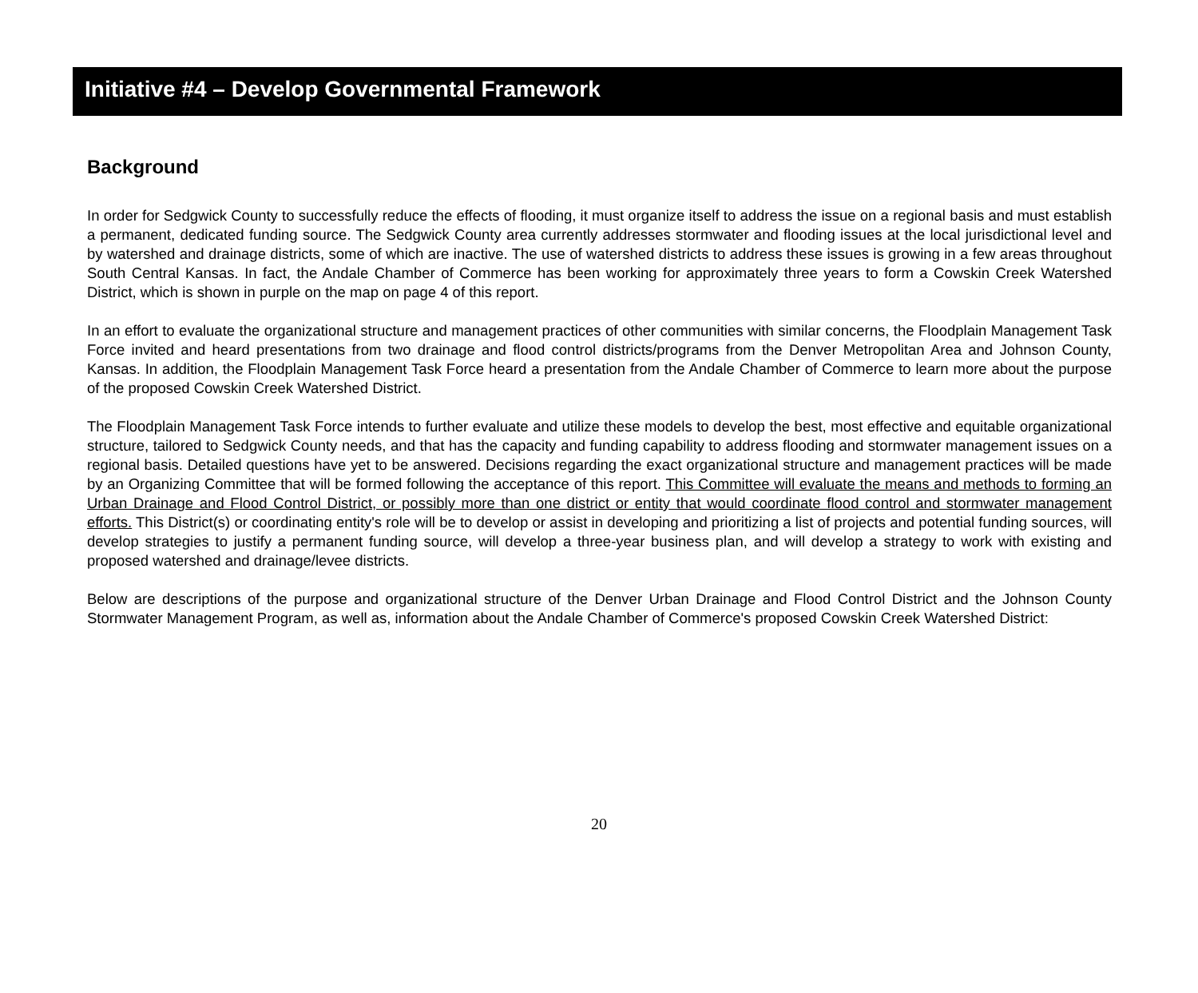Initiative #4 – Develop Governmental Framework
Background
In order for Sedgwick County to successfully reduce the effects of flooding, it must organize itself to address the issue on a regional basis and must establish a permanent, dedicated funding source. The Sedgwick County area currently addresses stormwater and flooding issues at the local jurisdictional level and by watershed and drainage districts, some of which are inactive. The use of watershed districts to address these issues is growing in a few areas throughout South Central Kansas. In fact, the Andale Chamber of Commerce has been working for approximately three years to form a Cowskin Creek Watershed District, which is shown in purple on the map on page 4 of this report.
In an effort to evaluate the organizational structure and management practices of other communities with similar concerns, the Floodplain Management Task Force invited and heard presentations from two drainage and flood control districts/programs from the Denver Metropolitan Area and Johnson County, Kansas. In addition, the Floodplain Management Task Force heard a presentation from the Andale Chamber of Commerce to learn more about the purpose of the proposed Cowskin Creek Watershed District.
The Floodplain Management Task Force intends to further evaluate and utilize these models to develop the best, most effective and equitable organizational structure, tailored to Sedgwick County needs, and that has the capacity and funding capability to address flooding and stormwater management issues on a regional basis. Detailed questions have yet to be answered. Decisions regarding the exact organizational structure and management practices will be made by an Organizing Committee that will be formed following the acceptance of this report. This Committee will evaluate the means and methods to forming an Urban Drainage and Flood Control District, or possibly more than one district or entity that would coordinate flood control and stormwater management efforts. This District(s) or coordinating entity's role will be to develop or assist in developing and prioritizing a list of projects and potential funding sources, will develop strategies to justify a permanent funding source, will develop a three-year business plan, and will develop a strategy to work with existing and proposed watershed and drainage/levee districts.
Below are descriptions of the purpose and organizational structure of the Denver Urban Drainage and Flood Control District and the Johnson County Stormwater Management Program, as well as, information about the Andale Chamber of Commerce's proposed Cowskin Creek Watershed District:
20